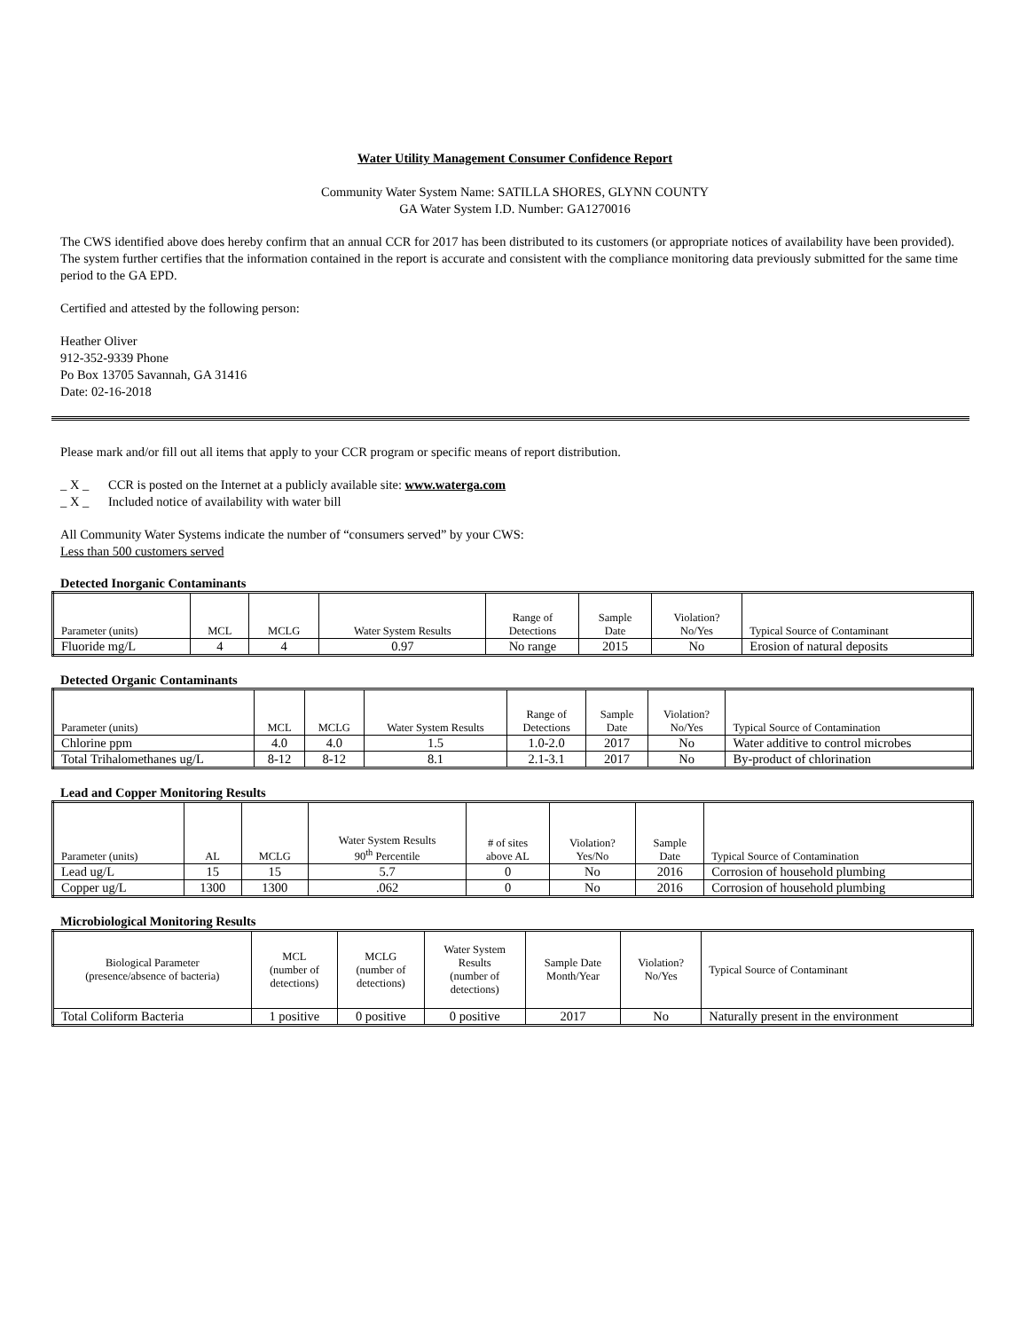Water Utility Management Consumer Confidence Report
Community Water System Name: SATILLA SHORES, GLYNN COUNTY
GA Water System I.D. Number: GA1270016
The CWS identified above does hereby confirm that an annual CCR for 2017 has been distributed to its customers (or appropriate notices of availability have been provided). The system further certifies that the information contained in the report is accurate and consistent with the compliance monitoring data previously submitted for the same time period to the GA EPD.
Certified and attested by the following person:
Heather Oliver
912-352-9339 Phone
Po Box 13705 Savannah, GA 31416
Date: 02-16-2018
Please mark and/or fill out all items that apply to your CCR program or specific means of report distribution.
_ X _ CCR is posted on the Internet at a publicly available site: www.waterga.com
_ X _ Included notice of availability with water bill
All Community Water Systems indicate the number of “consumers served” by your CWS:
Less than 500 customers served
Detected Inorganic Contaminants
| Parameter (units) | MCL | MCLG | Water System Results | Range of Detections | Sample Date | Violation? No/Yes | Typical Source of Contaminant |
| --- | --- | --- | --- | --- | --- | --- | --- |
| Fluoride mg/L | 4 | 4 | 0.97 | No range | 2015 | No | Erosion of natural deposits |
Detected Organic Contaminants
| Parameter (units) | MCL | MCLG | Water System Results | Range of Detections | Sample Date | Violation? No/Yes | Typical Source of Contamination |
| --- | --- | --- | --- | --- | --- | --- | --- |
| Chlorine ppm | 4.0 | 4.0 | 1.5 | 1.0-2.0 | 2017 | No | Water additive to control microbes |
| Total Trihalomethanes ug/L | 8-12 | 8-12 | 8.1 | 2.1-3.1 | 2017 | No | By-product of chlorination |
Lead and Copper Monitoring Results
| Parameter (units) | AL | MCLG | Water System Results 90<sup>th</sup> Percentile | # of sites above AL | Violation? Yes/No | Sample Date | Typical Source of Contamination |
| --- | --- | --- | --- | --- | --- | --- | --- |
| Lead ug/L | 15 | 15 | 5.7 | 0 | No | 2016 | Corrosion of household plumbing |
| Copper ug/L | 1300 | 1300 | .062 | 0 | No | 2016 | Corrosion of household plumbing |
Microbiological Monitoring Results
| Biological Parameter (presence/absence of bacteria) | MCL (number of detections) | MCLG (number of detections) | Water System Results (number of detections) | Sample Date Month/Year | Violation? No/Yes | Typical Source of Contaminant |
| --- | --- | --- | --- | --- | --- | --- |
| Total Coliform Bacteria | 1 positive | 0 positive | 0 positive | 2017 | No | Naturally present in the environment |